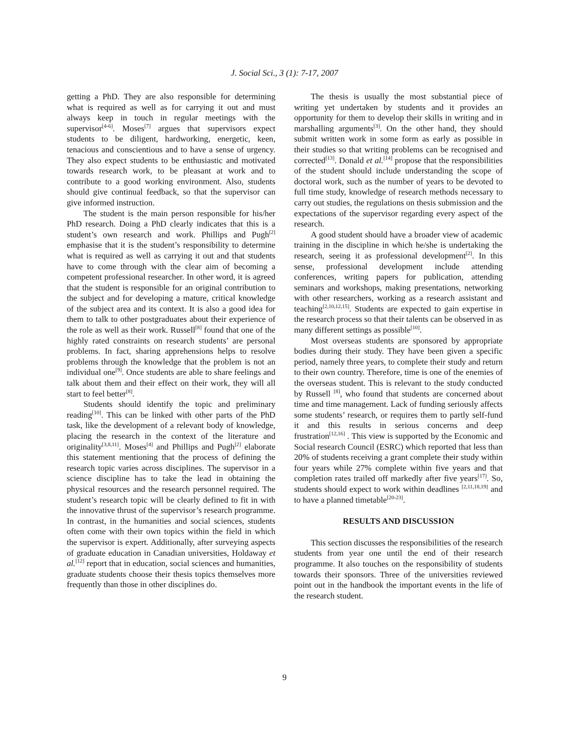J. Social Sci., 3 (1): 7-17, 2007
getting a PhD. They are also responsible for determining what is required as well as for carrying it out and must always keep in touch in regular meetings with the supervisor<sup>[4-6]</sup>. Moses<sup>[7]</sup> argues that supervisors expect students to be diligent, hardworking, energetic, keen, tenacious and conscientious and to have a sense of urgency. They also expect students to be enthusiastic and motivated towards research work, to be pleasant at work and to contribute to a good working environment. Also, students should give continual feedback, so that the supervisor can give informed instruction.
The student is the main person responsible for his/her PhD research. Doing a PhD clearly indicates that this is a student’s own research and work. Phillips and Pugh<sup>[2]</sup> emphasise that it is the student’s responsibility to determine what is required as well as carrying it out and that students have to come through with the clear aim of becoming a competent professional researcher. In other word, it is agreed that the student is responsible for an original contribution to the subject and for developing a mature, critical knowledge of the subject area and its context. It is also a good idea for them to talk to other postgraduates about their experience of the role as well as their work. Russell<sup>[8]</sup> found that one of the highly rated constraints on research students’ are personal problems. In fact, sharing apprehensions helps to resolve problems through the knowledge that the problem is not an individual one<sup>[9]</sup>. Once students are able to share feelings and talk about them and their effect on their work, they will all start to feel better<sup>[8]</sup>.
Students should identify the topic and preliminary reading<sup>[10]</sup>. This can be linked with other parts of the PhD task, like the development of a relevant body of knowledge, placing the research in the context of the literature and originality<sup>[3,8,11]</sup>. Moses<sup>[4]</sup> and Phillips and Pugh<sup>[2]</sup> elaborate this statement mentioning that the process of defining the research topic varies across disciplines. The supervisor in a science discipline has to take the lead in obtaining the physical resources and the research personnel required. The student’s research topic will be clearly defined to fit in with the innovative thrust of the supervisor’s research programme. In contrast, in the humanities and social sciences, students often come with their own topics within the field in which the supervisor is expert. Additionally, after surveying aspects of graduate education in Canadian universities, Holdaway et al.<sup>[12]</sup> report that in education, social sciences and humanities, graduate students choose their thesis topics themselves more frequently than those in other disciplines do.
The thesis is usually the most substantial piece of writing yet undertaken by students and it provides an opportunity for them to develop their skills in writing and in marshalling arguments<sup>[3]</sup>. On the other hand, they should submit written work in some form as early as possible in their studies so that writing problems can be recognised and corrected<sup>[13]</sup>. Donald et al.<sup>[14]</sup> propose that the responsibilities of the student should include understanding the scope of doctoral work, such as the number of years to be devoted to full time study, knowledge of research methods necessary to carry out studies, the regulations on thesis submission and the expectations of the supervisor regarding every aspect of the research.
A good student should have a broader view of academic training in the discipline in which he/she is undertaking the research, seeing it as professional development<sup>[2]</sup>. In this sense, professional development include attending conferences, writing papers for publication, attending seminars and workshops, making presentations, networking with other researchers, working as a research assistant and teaching<sup>[2,10,12,15]</sup>. Students are expected to gain expertise in the research process so that their talents can be observed in as many different settings as possible<sup>[10]</sup>.
Most overseas students are sponsored by appropriate bodies during their study. They have been given a specific period, namely three years, to complete their study and return to their own country. Therefore, time is one of the enemies of the overseas student. This is relevant to the study conducted by Russell <sup>[8]</sup>, who found that students are concerned about time and time management. Lack of funding seriously affects some students’ research, or requires them to partly self-fund it and this results in serious concerns and deep frustration<sup>[12,16]</sup> . This view is supported by the Economic and Social research Council (ESRC) which reported that less than 20% of students receiving a grant complete their study within four years while 27% complete within five years and that completion rates trailed off markedly after five years<sup>[17]</sup>. So, students should expect to work within deadlines <sup>[2,11,18,19]</sup> and to have a planned timetable<sup>[20-23]</sup>.
RESULTS AND DISCUSSION
This section discusses the responsibilities of the research students from year one until the end of their research programme. It also touches on the responsibility of students towards their sponsors. Three of the universities reviewed point out in the handbook the important events in the life of the research student.
9